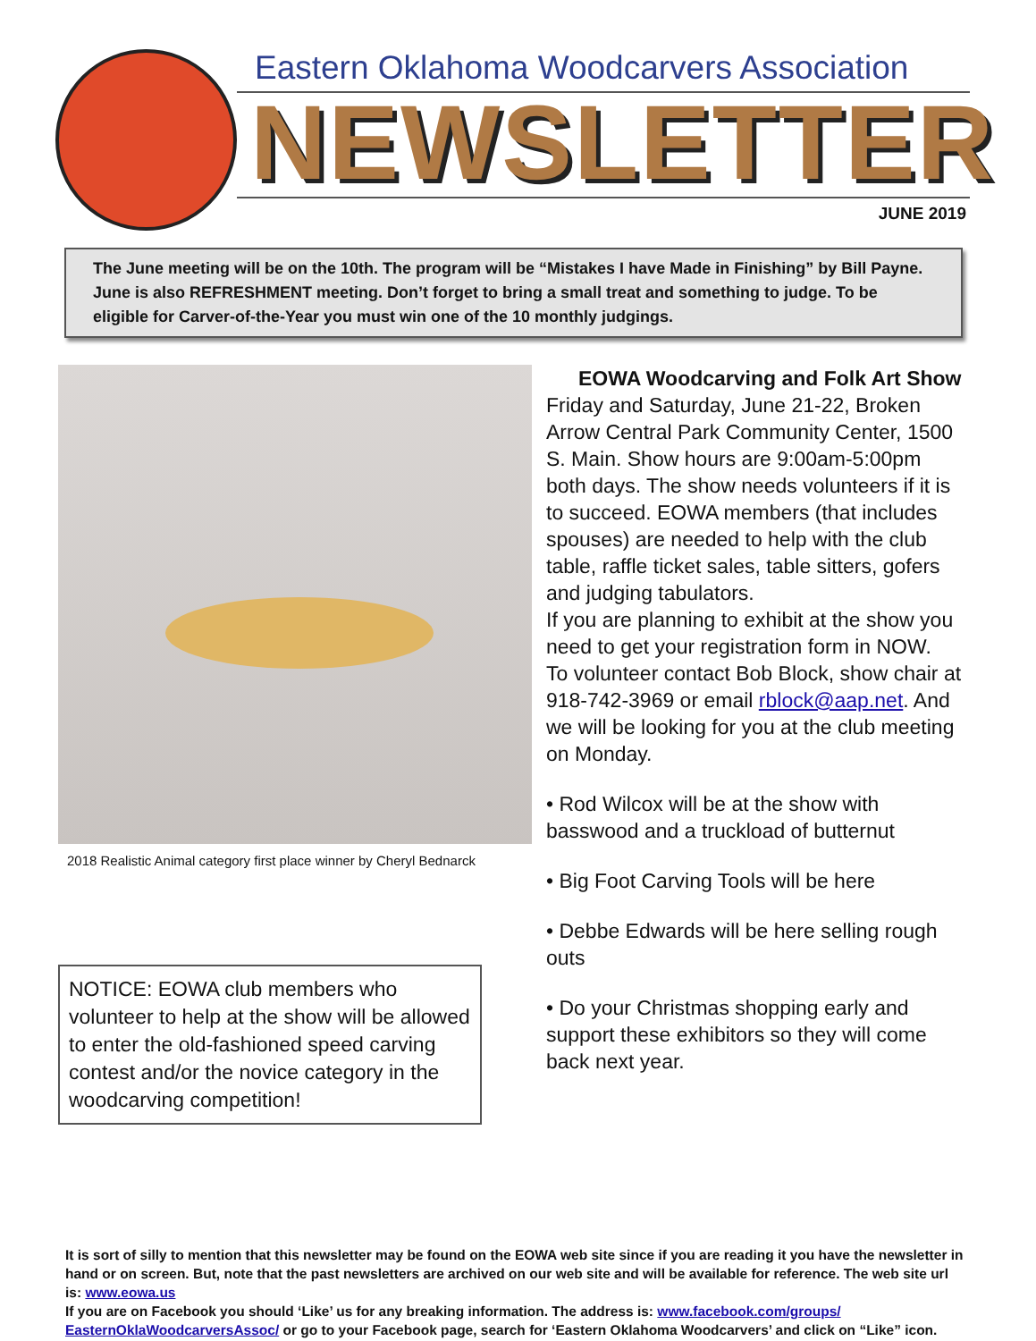Eastern Oklahoma Woodcarvers Association
NEWSLETTER JUNE 2019
The June meeting will be on the 10th. The program will be “Mistakes I have Made in Finishing” by Bill Payne. June is also REFRESHMENT meeting. Don’t forget to bring a small treat and something to judge. To be eligible for Carver-of-the-Year you must win one of the 10 monthly judgings.
2018 Realistic Animal category first place winner by Cheryl Bednarck
NOTICE: EOWA club members who volunteer to help at the show will be allowed to enter the old-fashioned speed carving contest and/or the novice category in the woodcarving competition!
EOWA Woodcarving and Folk Art Show
Friday and Saturday, June 21-22, Broken Arrow Central Park Community Center, 1500 S. Main. Show hours are 9:00am-5:00pm both days. The show needs volunteers if it is to succeed. EOWA members (that includes spouses) are needed to help with the club table, raffle ticket sales, table sitters, gofers and judging tabulators.
If you are planning to exhibit at the show you need to get your registration form in NOW.
To volunteer contact Bob Block, show chair at 918-742-3969 or email rblock@aap.net. And we will be looking for you at the club meeting on Monday.
• Rod Wilcox will be at the show with basswood and a truckload of butternut
• Big Foot Carving Tools will be here
• Debbe Edwards will be here selling rough outs
• Do your Christmas shopping early and support these exhibitors so they will come back next year.
It is sort of silly to mention that this newsletter may be found on the EOWA web site since if you are reading it you have the newsletter in hand or on screen. But, note that the past newsletters are archived on our web site and will be available for reference. The web site url is: www.eowa.us
If you are on Facebook you should ‘Like’ us for any breaking information. The address is: www.facebook.com/groups/ EasternOklaWoodcarversAssoc/ or go to your Facebook page, search for ‘Eastern Oklahoma Woodcarvers’ and click on “Like” icon.